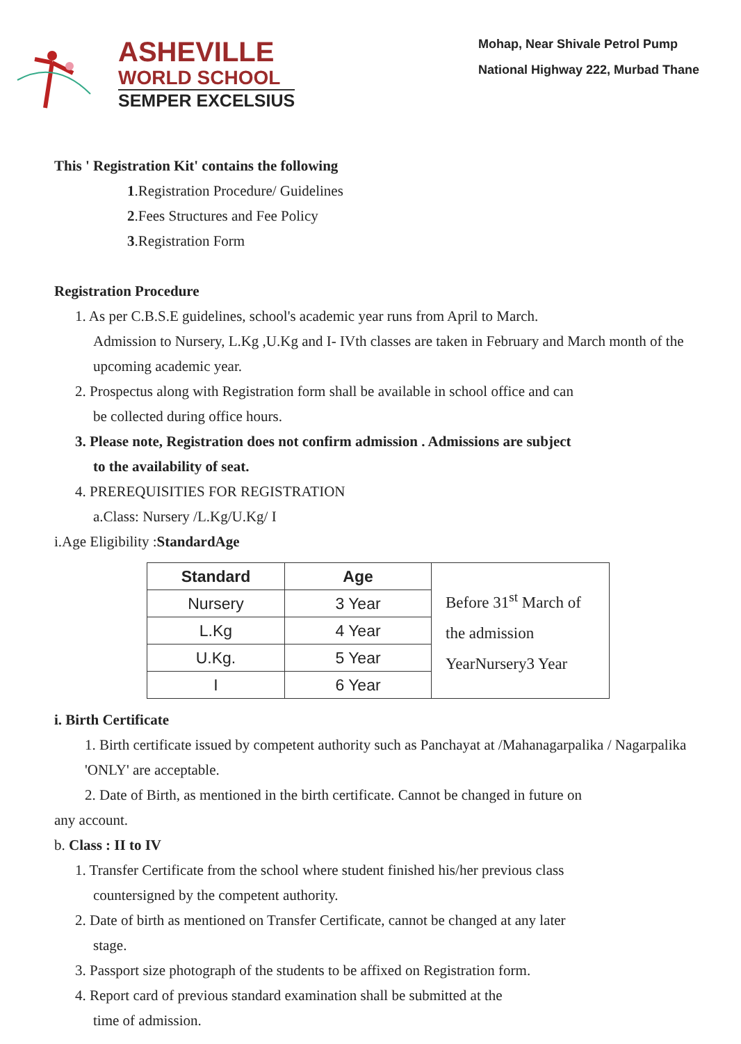ASHEVILLE
WORLD SCHOOL
SEMPER EXCELSIUS
Mohap, Near Shivale Petrol Pump
National Highway 222, Murbad Thane
This ' Registration Kit' contains the following
1.Registration Procedure/ Guidelines
2.Fees Structures and Fee Policy
3.Registration Form
Registration Procedure
1. As per C.B.S.E guidelines, school's academic year runs from April to March.
Admission to Nursery, L.Kg ,U.Kg and I- IVth classes are taken in February and March month of the upcoming academic year.
2. Prospectus along with Registration form shall be available in school office and can
be collected during office hours.
3. Please note, Registration does not confirm admission . Admissions are subject
to the availability of seat.
4. PREREQUISITIES FOR REGISTRATION
a.Class: Nursery /L.Kg/U.Kg/ I
i.Age Eligibility :StandardAge
| Standard | Age | Before 31<sup>st</sup> March of the admission YearNursery3 Year |
| Nursery | 3 Year | |
| L.Kg | 4 Year | |
| U.Kg. | 5 Year | |
| I | 6 Year | |
i. Birth Certificate
1. Birth certificate issued by competent authority such as Panchayat at /Mahanagarpalika / Nagarpalika 'ONLY' are acceptable.
2. Date of Birth, as mentioned in the birth certificate. Cannot be changed in future on
any account.
b. Class : II to IV
1. Transfer Certificate from the school where student finished his/her previous class
countersigned by the competent authority.
2. Date of birth as mentioned on Transfer Certificate, cannot be changed at any later
stage.
3. Passport size photograph of the students to be affixed on Registration form.
4. Report card of previous standard examination shall be submitted at the
time of admission.